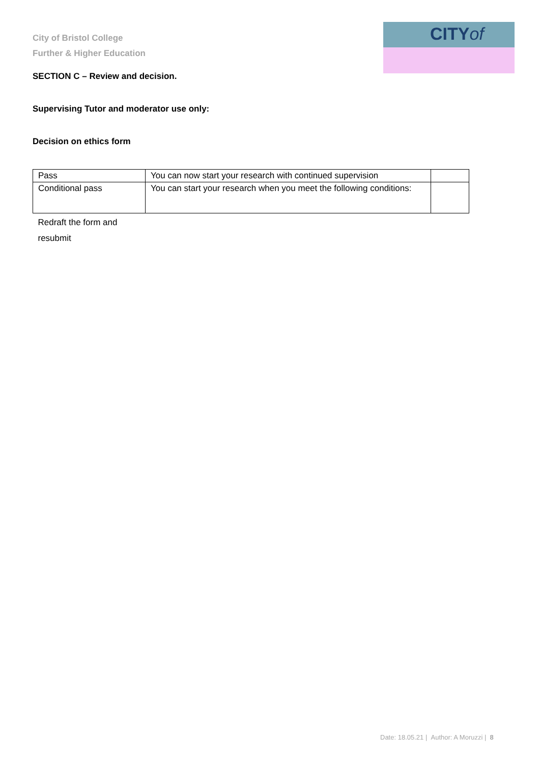City of Bristol College
Further & Higher Education
CITYof
SECTION C – Review and decision.
Supervising Tutor and moderator use only:
Decision on ethics form
| Pass | You can now start your research with continued supervision | |
| Conditional pass | You can start your research when you meet the following conditions: | |
| Redraft the form and resubmit | | |
Date: 18.05.21 | Author: A Moruzzi | 8